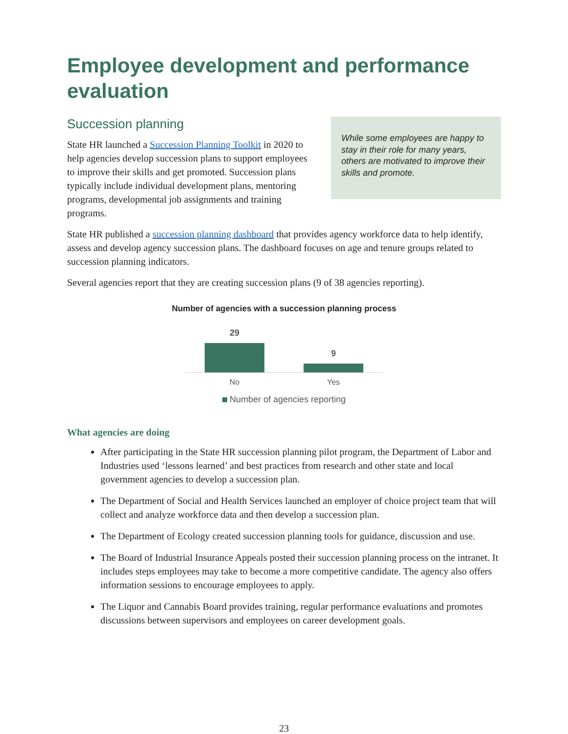Employee development and performance evaluation
Succession planning
State HR launched a Succession Planning Toolkit in 2020 to help agencies develop succession plans to support employees to improve their skills and get promoted. Succession plans typically include individual development plans, mentoring programs, developmental job assignments and training programs.
While some employees are happy to stay in their role for many years, others are motivated to improve their skills and promote.
State HR published a succession planning dashboard that provides agency workforce data to help identify, assess and develop agency succession plans. The dashboard focuses on age and tenure groups related to succession planning indicators.
Several agencies report that they are creating succession plans (9 of 38 agencies reporting).
Number of agencies with a succession planning process
29
9
No Yes
Number of agencies reporting
What agencies are doing
After participating in the State HR succession planning pilot program, the Department of Labor and Industries used ‘lessons learned’ and best practices from research and other state and local government agencies to develop a succession plan.
The Department of Social and Health Services launched an employer of choice project team that will collect and analyze workforce data and then develop a succession plan.
The Department of Ecology created succession planning tools for guidance, discussion and use.
The Board of Industrial Insurance Appeals posted their succession planning process on the intranet. It includes steps employees may take to become a more competitive candidate. The agency also offers information sessions to encourage employees to apply.
The Liquor and Cannabis Board provides training, regular performance evaluations and promotes discussions between supervisors and employees on career development goals.
23